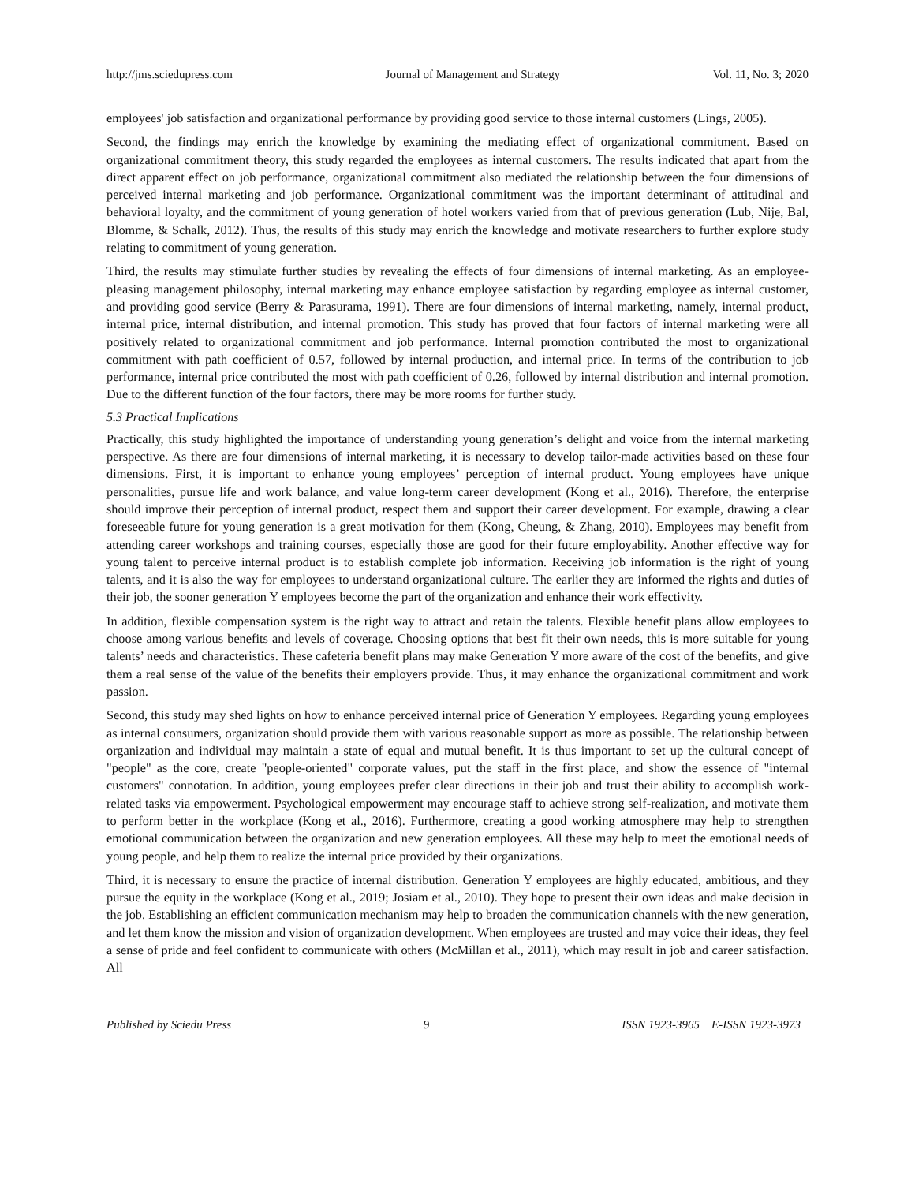http://jms.sciedupress.com Journal of Management and Strategy Vol. 11, No. 3; 2020
employees' job satisfaction and organizational performance by providing good service to those internal customers (Lings, 2005).
Second, the findings may enrich the knowledge by examining the mediating effect of organizational commitment. Based on organizational commitment theory, this study regarded the employees as internal customers. The results indicated that apart from the direct apparent effect on job performance, organizational commitment also mediated the relationship between the four dimensions of perceived internal marketing and job performance. Organizational commitment was the important determinant of attitudinal and behavioral loyalty, and the commitment of young generation of hotel workers varied from that of previous generation (Lub, Nije, Bal, Blomme, & Schalk, 2012). Thus, the results of this study may enrich the knowledge and motivate researchers to further explore study relating to commitment of young generation.
Third, the results may stimulate further studies by revealing the effects of four dimensions of internal marketing. As an employee-pleasing management philosophy, internal marketing may enhance employee satisfaction by regarding employee as internal customer, and providing good service (Berry & Parasurama, 1991). There are four dimensions of internal marketing, namely, internal product, internal price, internal distribution, and internal promotion. This study has proved that four factors of internal marketing were all positively related to organizational commitment and job performance. Internal promotion contributed the most to organizational commitment with path coefficient of 0.57, followed by internal production, and internal price. In terms of the contribution to job performance, internal price contributed the most with path coefficient of 0.26, followed by internal distribution and internal promotion. Due to the different function of the four factors, there may be more rooms for further study.
5.3 Practical Implications
Practically, this study highlighted the importance of understanding young generation’s delight and voice from the internal marketing perspective. As there are four dimensions of internal marketing, it is necessary to develop tailor-made activities based on these four dimensions. First, it is important to enhance young employees’ perception of internal product. Young employees have unique personalities, pursue life and work balance, and value long-term career development (Kong et al., 2016). Therefore, the enterprise should improve their perception of internal product, respect them and support their career development. For example, drawing a clear foreseeable future for young generation is a great motivation for them (Kong, Cheung, & Zhang, 2010). Employees may benefit from attending career workshops and training courses, especially those are good for their future employability. Another effective way for young talent to perceive internal product is to establish complete job information. Receiving job information is the right of young talents, and it is also the way for employees to understand organizational culture. The earlier they are informed the rights and duties of their job, the sooner generation Y employees become the part of the organization and enhance their work effectivity.
In addition, flexible compensation system is the right way to attract and retain the talents. Flexible benefit plans allow employees to choose among various benefits and levels of coverage. Choosing options that best fit their own needs, this is more suitable for young talents’ needs and characteristics. These cafeteria benefit plans may make Generation Y more aware of the cost of the benefits, and give them a real sense of the value of the benefits their employers provide. Thus, it may enhance the organizational commitment and work passion.
Second, this study may shed lights on how to enhance perceived internal price of Generation Y employees. Regarding young employees as internal consumers, organization should provide them with various reasonable support as more as possible. The relationship between organization and individual may maintain a state of equal and mutual benefit. It is thus important to set up the cultural concept of "people" as the core, create "people-oriented" corporate values, put the staff in the first place, and show the essence of "internal customers" connotation. In addition, young employees prefer clear directions in their job and trust their ability to accomplish work-related tasks via empowerment. Psychological empowerment may encourage staff to achieve strong self-realization, and motivate them to perform better in the workplace (Kong et al., 2016). Furthermore, creating a good working atmosphere may help to strengthen emotional communication between the organization and new generation employees. All these may help to meet the emotional needs of young people, and help them to realize the internal price provided by their organizations.
Third, it is necessary to ensure the practice of internal distribution. Generation Y employees are highly educated, ambitious, and they pursue the equity in the workplace (Kong et al., 2019; Josiam et al., 2010). They hope to present their own ideas and make decision in the job. Establishing an efficient communication mechanism may help to broaden the communication channels with the new generation, and let them know the mission and vision of organization development. When employees are trusted and may voice their ideas, they feel a sense of pride and feel confident to communicate with others (McMillan et al., 2011), which may result in job and career satisfaction. All
Published by Sciedu Press 9 ISSN 1923-3965 E-ISSN 1923-3973